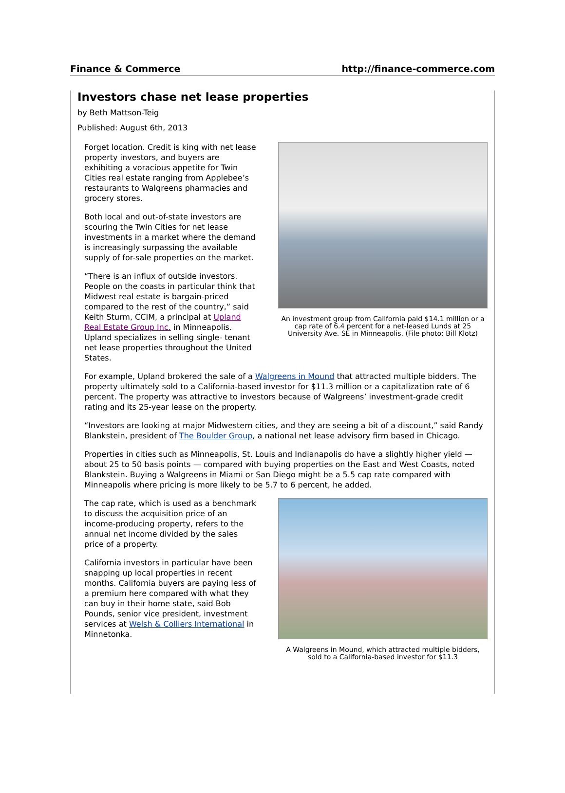Finance & Commerce http://finance-commerce.com
Investors chase net lease properties
by Beth Mattson-Teig
Published: August 6th, 2013
Forget location. Credit is king with net lease property investors, and buyers are exhibiting a voracious appetite for Twin Cities real estate ranging from Applebee’s restaurants to Walgreens pharmacies and grocery stores.
Both local and out-of-state investors are scouring the Twin Cities for net lease investments in a market where the demand is increasingly surpassing the available supply of for-sale properties on the market.
“There is an influx of outside investors. People on the coasts in particular think that Midwest real estate is bargain-priced compared to the rest of the country,” said Keith Sturm, CCIM, a principal at Upland Real Estate Group Inc. in Minneapolis. Upland specializes in selling single- tenant net lease properties throughout the United States.
An investment group from California paid $14.1 million or a cap rate of 6.4 percent for a net-leased Lunds at 25 University Ave. SE in Minneapolis. (File photo: Bill Klotz)
For example, Upland brokered the sale of a Walgreens in Mound that attracted multiple bidders. The property ultimately sold to a California-based investor for $11.3 million or a capitalization rate of 6 percent. The property was attractive to investors because of Walgreens’ investment-grade credit rating and its 25-year lease on the property.
“Investors are looking at major Midwestern cities, and they are seeing a bit of a discount,” said Randy Blankstein, president of The Boulder Group, a national net lease advisory firm based in Chicago.
Properties in cities such as Minneapolis, St. Louis and Indianapolis do have a slightly higher yield — about 25 to 50 basis points — compared with buying properties on the East and West Coasts, noted Blankstein. Buying a Walgreens in Miami or San Diego might be a 5.5 cap rate compared with Minneapolis where pricing is more likely to be 5.7 to 6 percent, he added.
The cap rate, which is used as a benchmark to discuss the acquisition price of an income-producing property, refers to the annual net income divided by the sales price of a property.
California investors in particular have been snapping up local properties in recent months. California buyers are paying less of a premium here compared with what they can buy in their home state, said Bob Pounds, senior vice president, investment services at Welsh & Colliers International in Minnetonka.
A Walgreens in Mound, which attracted multiple bidders, sold to a California-based investor for $11.3